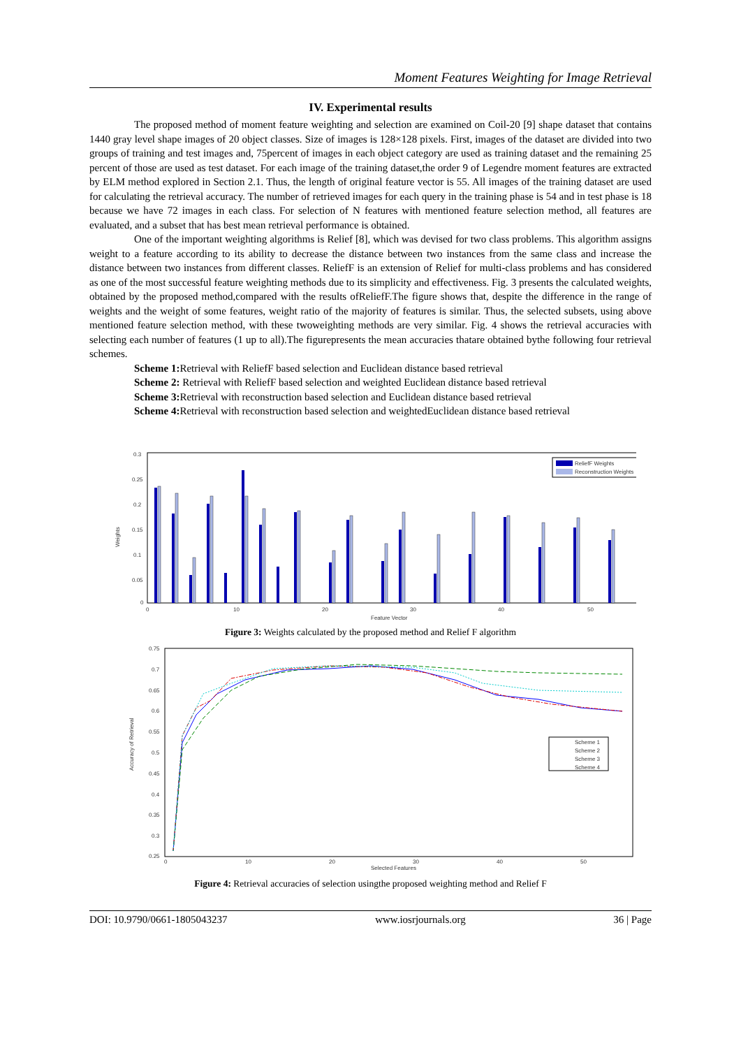Moment Features Weighting for Image Retrieval
IV. Experimental results
The proposed method of moment feature weighting and selection are examined on Coil-20 [9] shape dataset that contains 1440 gray level shape images of 20 object classes. Size of images is 128×128 pixels. First, images of the dataset are divided into two groups of training and test images and, 75percent of images in each object category are used as training dataset and the remaining 25 percent of those are used as test dataset. For each image of the training dataset,the order 9 of Legendre moment features are extracted by ELM method explored in Section 2.1. Thus, the length of original feature vector is 55. All images of the training dataset are used for calculating the retrieval accuracy. The number of retrieved images for each query in the training phase is 54 and in test phase is 18 because we have 72 images in each class. For selection of N features with mentioned feature selection method, all features are evaluated, and a subset that has best mean retrieval performance is obtained.
One of the important weighting algorithms is Relief [8], which was devised for two class problems. This algorithm assigns weight to a feature according to its ability to decrease the distance between two instances from the same class and increase the distance between two instances from different classes. ReliefF is an extension of Relief for multi-class problems and has considered as one of the most successful feature weighting methods due to its simplicity and effectiveness. Fig. 3 presents the calculated weights, obtained by the proposed method,compared with the results ofReliefF.The figure shows that, despite the difference in the range of weights and the weight of some features, weight ratio of the majority of features is similar. Thus, the selected subsets, using above mentioned feature selection method, with these twoweighting methods are very similar. Fig. 4 shows the retrieval accuracies with selecting each number of features (1 up to all).The figurepresents the mean accuracies thatare obtained bythe following four retrieval schemes.
Scheme 1: Retrieval with ReliefF based selection and Euclidean distance based retrieval
Scheme 2: Retrieval with ReliefF based selection and weighted Euclidean distance based retrieval
Scheme 3: Retrieval with reconstruction based selection and Euclidean distance based retrieval
Scheme 4: Retrieval with reconstruction based selection and weightedEuclidean distance based retrieval
0.3
0.25
0.2
0.15
0.1
0.05
0
Weights
0
10
20
30
40
50
Feature Vector
ReliefF Weights
Reconstruction Weights
Figure 3: Weights calculated by the proposed method and Relief F algorithm
0.75
0.7
0.65
0.6
0.55
0.5
0.45
0.4
0.35
0.3
0.25
0
10
20
30
40
50
Selected Features
Accuracy of Retrieval
Scheme 1
Scheme 2
Scheme 3
Scheme 4
Figure 4: Retrieval accuracies of selection usingthe proposed weighting method and Relief F
DOI: 10.9790/0661-1805043237 www.iosrjournals.org 36 | Page